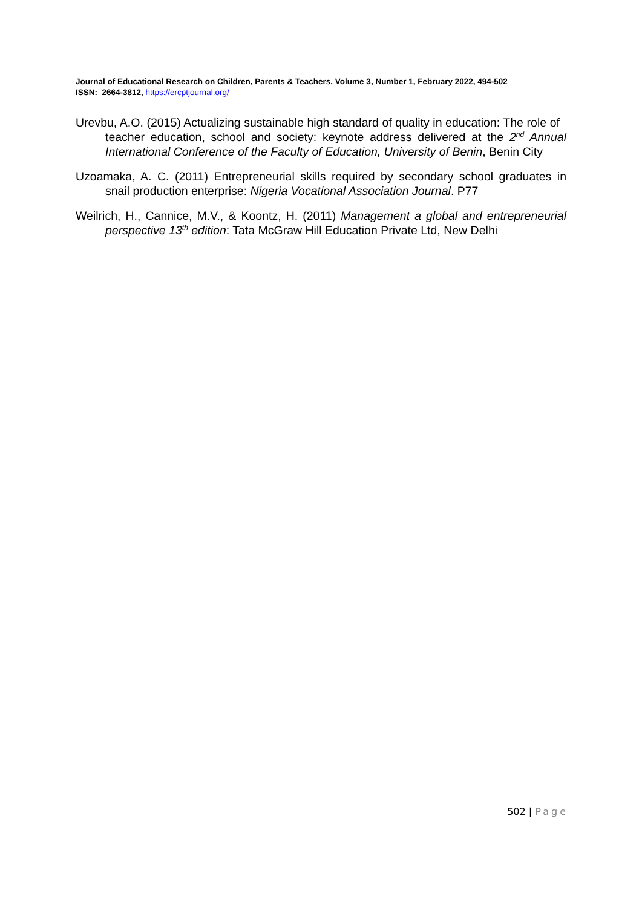Journal of Educational Research on Children, Parents & Teachers, Volume 3, Number 1, February 2022, 494-502
ISSN: 2664-3812, https://ercptjournal.org/
Urevbu, A.O. (2015) Actualizing sustainable high standard of quality in education: The role of teacher education, school and society: keynote address delivered at the 2<sup>nd</sup> Annual International Conference of the Faculty of Education, University of Benin, Benin City
Uzoamaka, A. C. (2011) Entrepreneurial skills required by secondary school graduates in snail production enterprise: Nigeria Vocational Association Journal. P77
Weilrich, H., Cannice, M.V., & Koontz, H. (2011) Management a global and entrepreneurial perspective 13<sup>th</sup> edition: Tata McGraw Hill Education Private Ltd, New Delhi
502 | Page